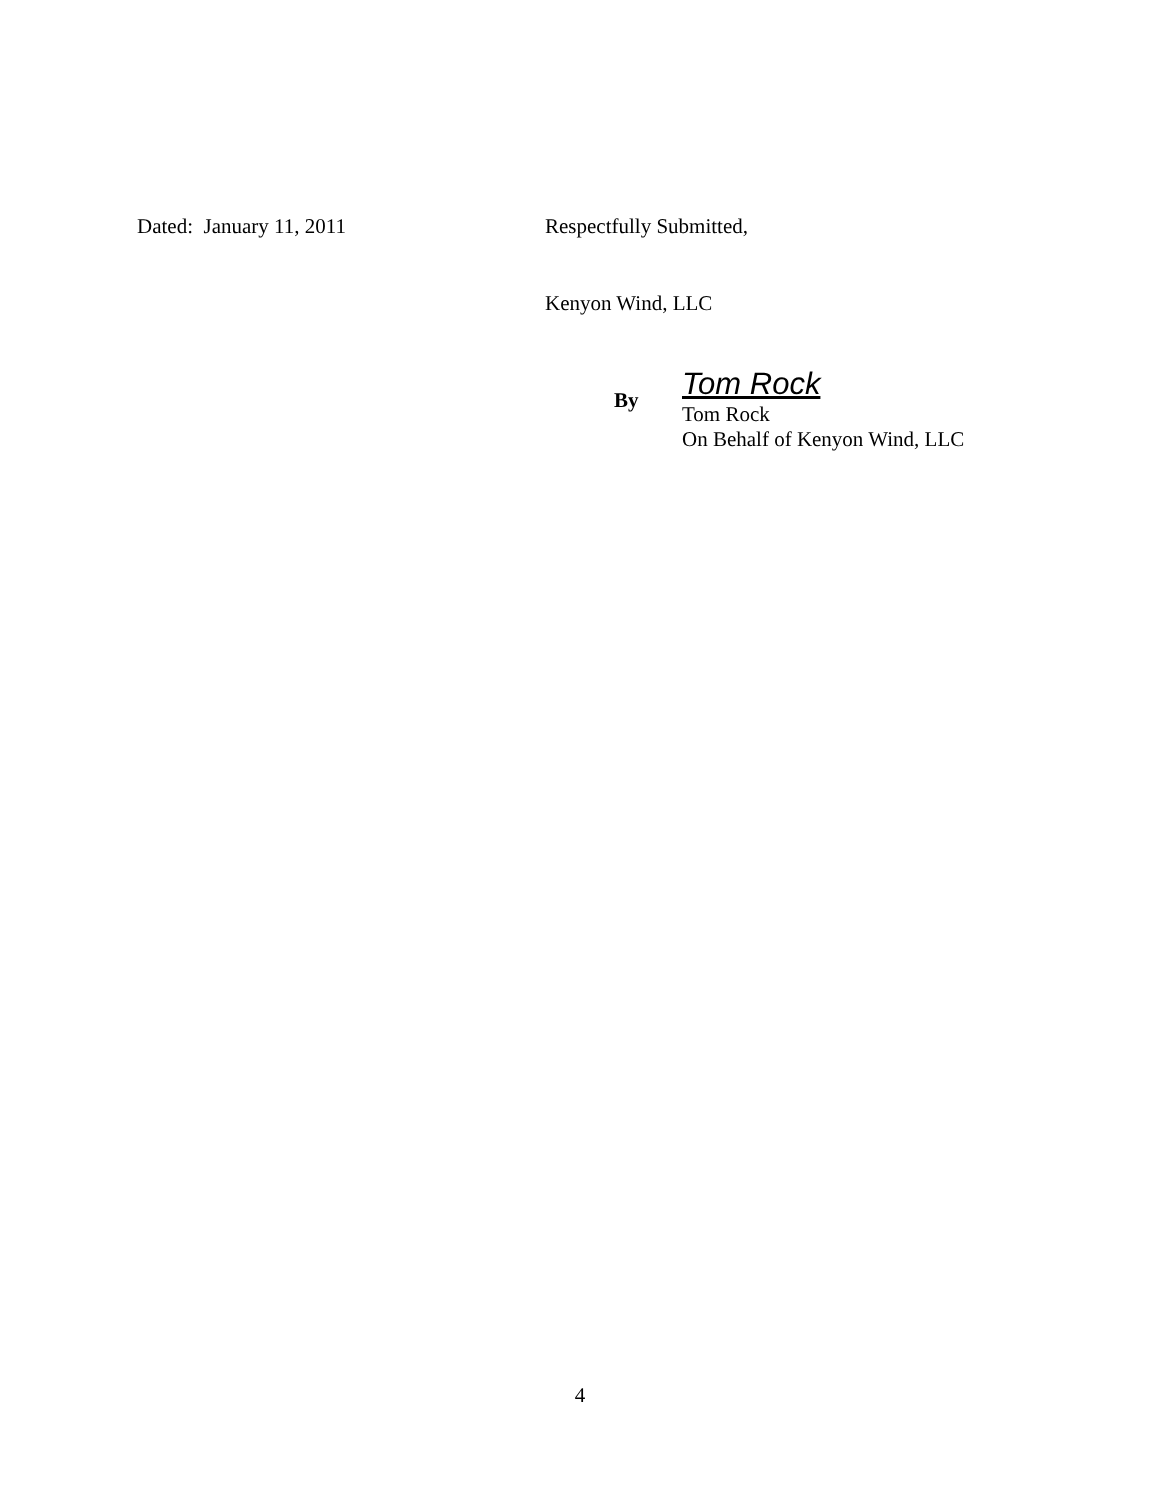Dated: January 11, 2011 Respectfully Submitted,
Kenyon Wind, LLC
By
Tom Rock
Tom Rock
On Behalf of Kenyon Wind, LLC
4